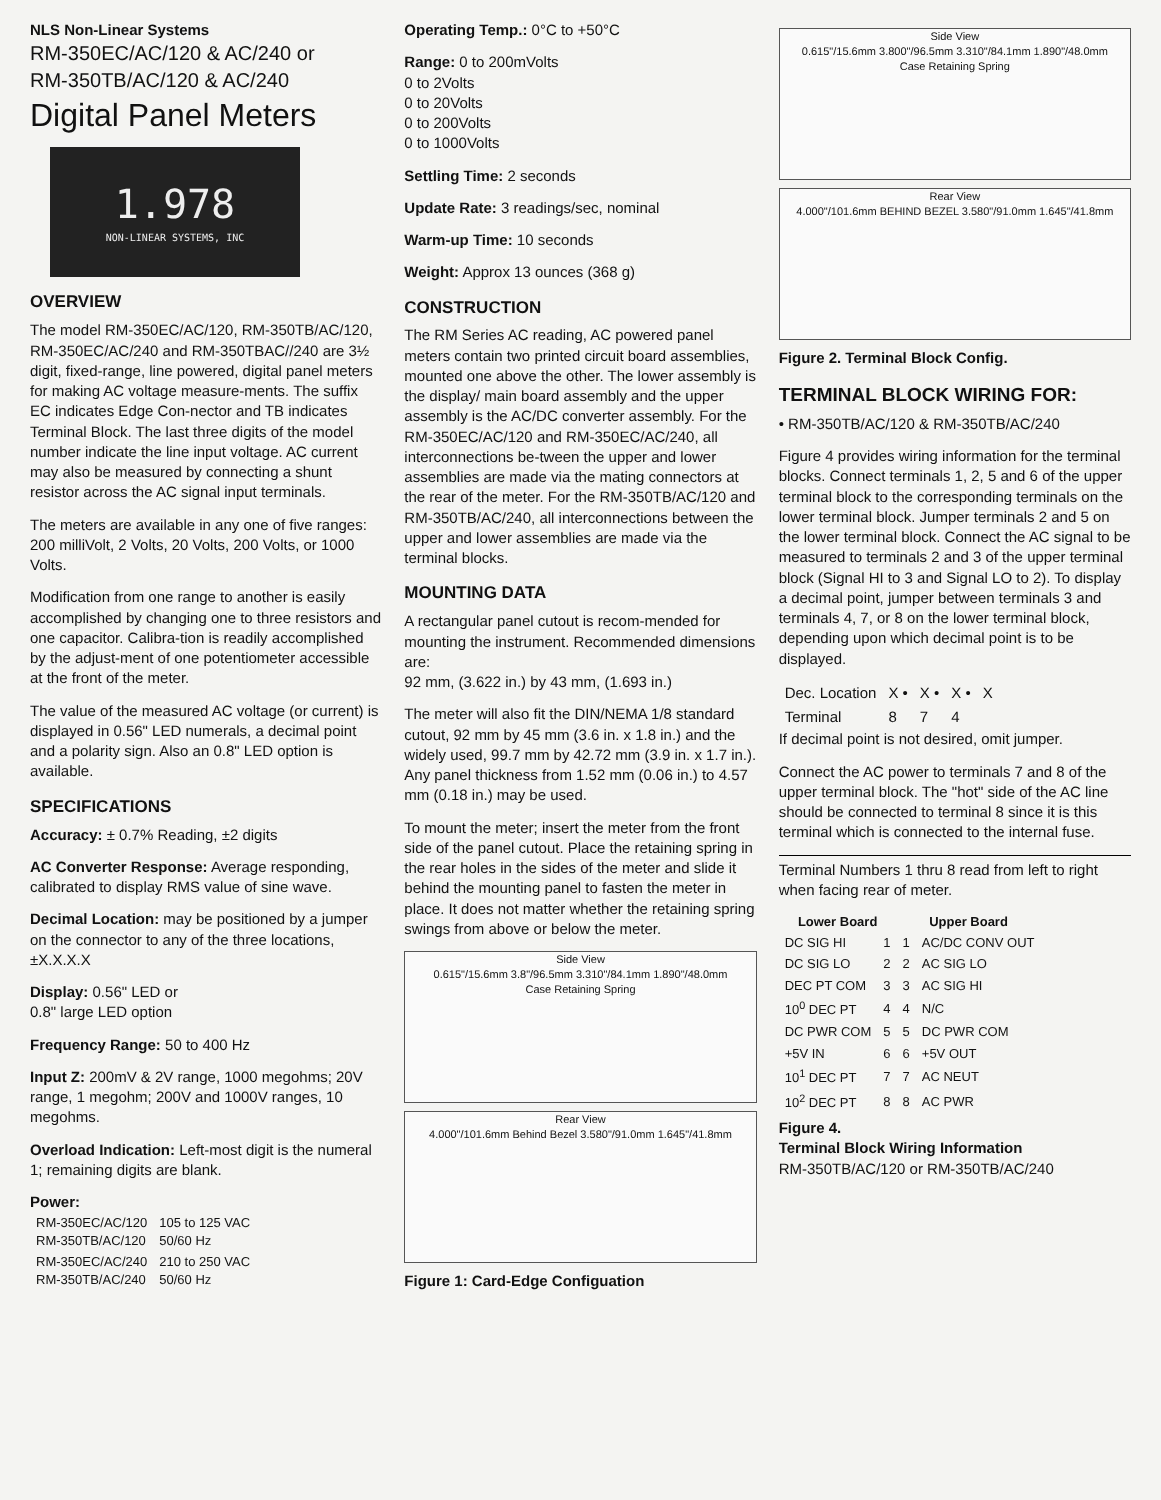NLS Non-Linear Systems
RM-350EC/AC/120 & AC/240 or
RM-350TB/AC/120 & AC/240
Digital Panel Meters
1.978
NON-LINEAR SYSTEMS, INC
OVERVIEW
The model RM-350EC/AC/120, RM-350TB/AC/120, RM-350EC/AC/240 and RM-350TBAC//240 are 3½ digit, fixed-range, line powered, digital panel meters for making AC voltage measure-ments. The suffix EC indicates Edge Con-nector and TB indicates Terminal Block. The last three digits of the model number indicate the line input voltage. AC current may also be measured by connecting a shunt resistor across the AC signal input terminals.
The meters are available in any one of five ranges: 200 milliVolt, 2 Volts, 20 Volts, 200 Volts, or 1000 Volts.
Modification from one range to another is easily accomplished by changing one to three resistors and one capacitor. Calibra-tion is readily accomplished by the adjust-ment of one potentiometer accessible at the front of the meter.
The value of the measured AC voltage (or current) is displayed in 0.56" LED numerals, a decimal point and a polarity sign. Also an 0.8" LED option is available.
SPECIFICATIONS
Accuracy: ± 0.7% Reading, ±2 digits
AC Converter Response: Average responding, calibrated to display RMS value of sine wave.
Decimal Location: may be positioned by a jumper on the connector to any of the three locations, ±X.X.X.X
Display: 0.56" LED or
0.8" large LED option
Frequency Range: 50 to 400 Hz
Input Z: 200mV & 2V range, 1000 megohms; 20V range, 1 megohm; 200V and 1000V ranges, 10 megohms.
Overload Indication: Left-most digit is the numeral 1; remaining digits are blank.
Power:
| RM-350EC/AC/120 RM-350TB/AC/120 | 105 to 125 VAC 50/60 Hz |
| RM-350EC/AC/240 RM-350TB/AC/240 | 210 to 250 VAC 50/60 Hz |
Operating Temp.: 0°C to +50°C
Range: 0 to 200mVolts
0 to 2Volts
0 to 20Volts
0 to 200Volts
0 to 1000Volts
Settling Time: 2 seconds
Update Rate: 3 readings/sec, nominal
Warm-up Time: 10 seconds
Weight: Approx 13 ounces (368 g)
CONSTRUCTION
The RM Series AC reading, AC powered panel meters contain two printed circuit board assemblies, mounted one above the other. The lower assembly is the display/ main board assembly and the upper assembly is the AC/DC converter assembly. For the RM-350EC/AC/120 and RM-350EC/AC/240, all interconnections be-tween the upper and lower assemblies are made via the mating connectors at the rear of the meter. For the RM-350TB/AC/120 and RM-350TB/AC/240, all interconnections between the upper and lower assemblies are made via the terminal blocks.
MOUNTING DATA
A rectangular panel cutout is recom-mended for mounting the instrument. Recommended dimensions are:
92 mm, (3.622 in.) by 43 mm, (1.693 in.)
The meter will also fit the DIN/NEMA 1/8 standard cutout, 92 mm by 45 mm (3.6 in. x 1.8 in.) and the widely used, 99.7 mm by 42.72 mm (3.9 in. x 1.7 in.).
Any panel thickness from 1.52 mm (0.06 in.) to 4.57 mm (0.18 in.) may be used.
To mount the meter; insert the meter from the front side of the panel cutout. Place the retaining spring in the rear holes in the sides of the meter and slide it behind the mounting panel to fasten the meter in place. It does not matter whether the retaining spring swings from above or below the meter.
Side View
0.615"/15.6mm 3.8"/96.5mm 3.310"/84.1mm 1.890"/48.0mm
Case Retaining Spring
Rear View
4.000"/101.6mm Behind Bezel 3.580"/91.0mm 1.645"/41.8mm
Figure 1: Card-Edge Configuation
Side View
0.615"/15.6mm 3.800"/96.5mm 3.310"/84.1mm 1.890"/48.0mm
Case Retaining Spring
Rear View
4.000"/101.6mm BEHIND BEZEL 3.580"/91.0mm 1.645"/41.8mm
Figure 2. Terminal Block Config.
TERMINAL BLOCK WIRING FOR:
• RM-350TB/AC/120 & RM-350TB/AC/240
Figure 4 provides wiring information for the terminal blocks. Connect terminals 1, 2, 5 and 6 of the upper terminal block to the corresponding terminals on the lower terminal block. Jumper terminals 2 and 5 on the lower terminal block. Connect the AC signal to be measured to terminals 2 and 3 of the upper terminal block (Signal HI to 3 and Signal LO to 2). To display a decimal point, jumper between terminals 3 and terminals 4, 7, or 8 on the lower terminal block, depending upon which decimal point is to be displayed.
| Dec. Location | X • | X • | X • | X |
| Terminal | 8 | 7 | 4 | |
If decimal point is not desired, omit jumper.
Connect the AC power to terminals 7 and 8 of the upper terminal block. The "hot" side of the AC line should be connected to terminal 8 since it is this terminal which is connected to the internal fuse.
Terminal Numbers 1 thru 8 read from left to right when facing rear of meter.
| Lower Board | | Upper Board | |
| --- | --- | --- | --- |
| DC SIG HI | 1 | 1 | AC/DC CONV OUT |
| DC SIG LO | 2 | 2 | AC SIG LO |
| DEC PT COM | 3 | 3 | AC SIG HI |
| 10<sup>0</sup> DEC PT | 4 | 4 | N/C |
| DC PWR COM | 5 | 5 | DC PWR COM |
| +5V IN | 6 | 6 | +5V OUT |
| 10<sup>1</sup> DEC PT | 7 | 7 | AC NEUT |
| 10<sup>2</sup> DEC PT | 8 | 8 | AC PWR |
Figure 4.
Terminal Block Wiring Information
RM-350TB/AC/120 or RM-350TB/AC/240